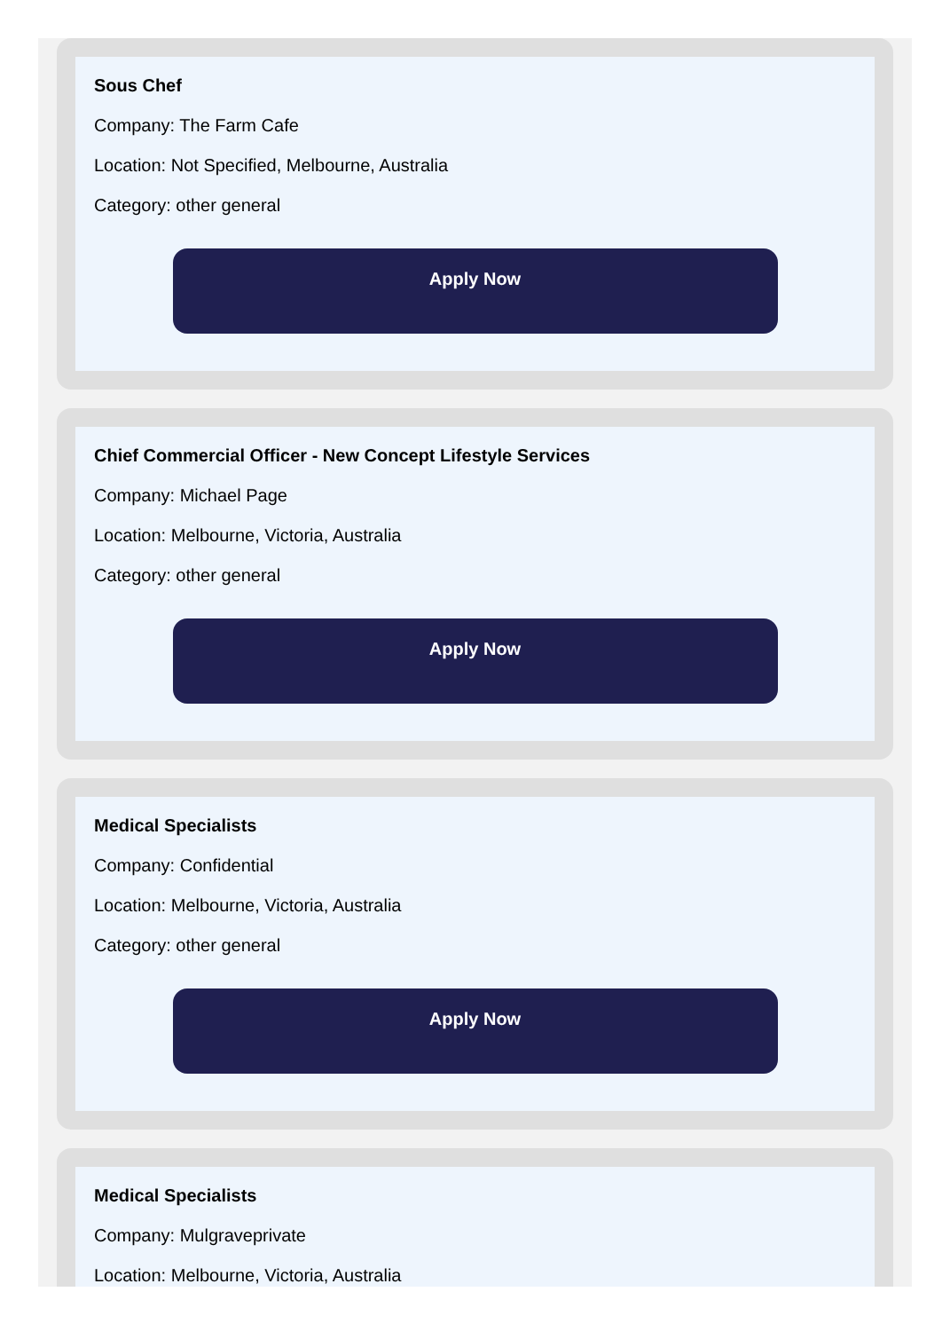Sous Chef
Company: The Farm Cafe
Location: Not Specified, Melbourne, Australia
Category: other general
Apply Now
Chief Commercial Officer - New Concept Lifestyle Services
Company: Michael Page
Location: Melbourne, Victoria, Australia
Category: other general
Apply Now
Medical Specialists
Company: Confidential
Location: Melbourne, Victoria, Australia
Category: other general
Apply Now
Medical Specialists
Company: Mulgraveprivate
Location: Melbourne, Victoria, Australia